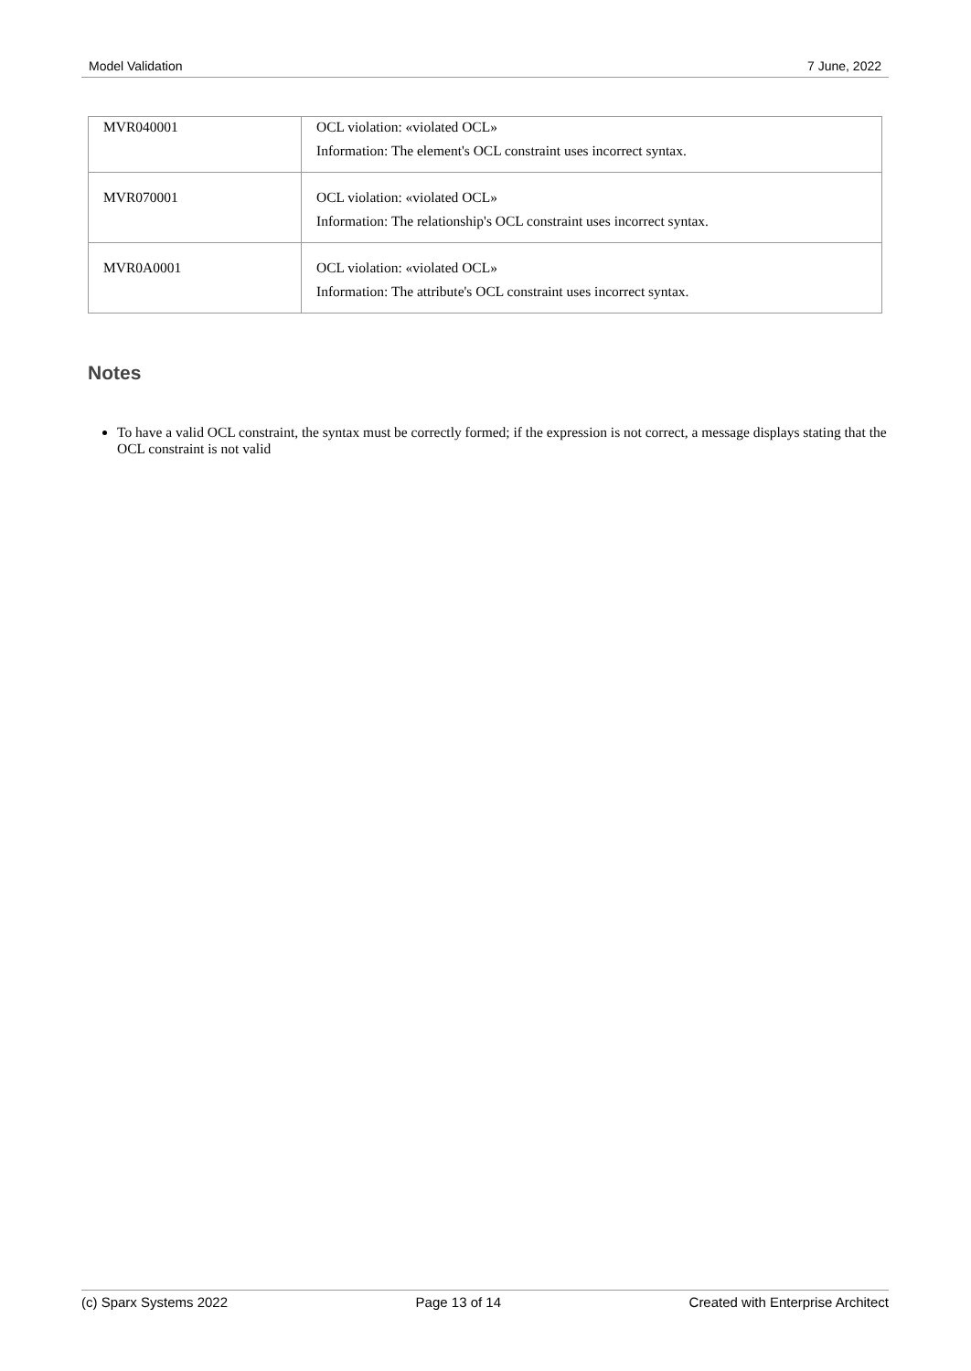Model Validation 7 June, 2022
| MVR040001 | OCL violation: «violated OCL» Information: The element's OCL constraint uses incorrect syntax. |
| MVR070001 | OCL violation: «violated OCL» Information: The relationship's OCL constraint uses incorrect syntax. |
| MVR0A0001 | OCL violation: «violated OCL» Information: The attribute's OCL constraint uses incorrect syntax. |
Notes
To have a valid OCL constraint, the syntax must be correctly formed; if the expression is not correct, a message displays stating that the OCL constraint is not valid
(c) Sparx Systems 2022 Page 13 of 14 Created with Enterprise Architect